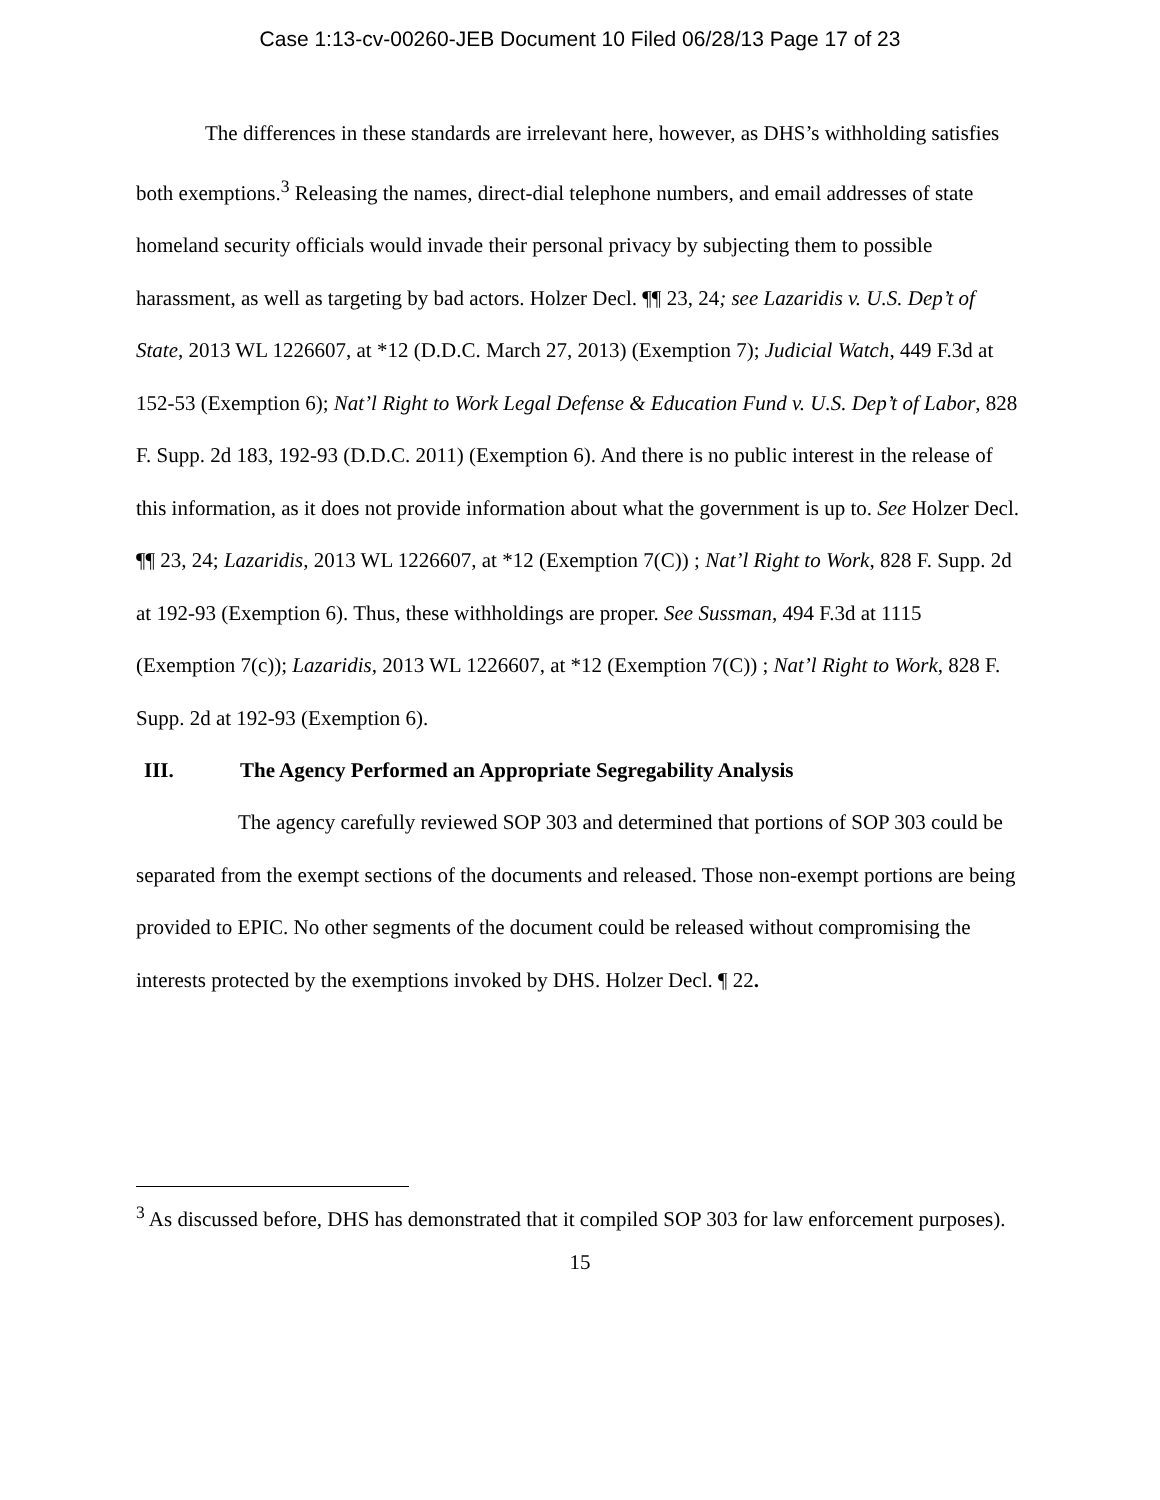Case 1:13-cv-00260-JEB Document 10 Filed 06/28/13 Page 17 of 23
The differences in these standards are irrelevant here, however, as DHS’s withholding satisfies both exemptions.<sup>3</sup> Releasing the names, direct-dial telephone numbers, and email addresses of state homeland security officials would invade their personal privacy by subjecting them to possible harassment, as well as targeting by bad actors. Holzer Decl. ¶¶ 23, 24; see Lazaridis v. U.S. Dep’t of State, 2013 WL 1226607, at *12 (D.D.C. March 27, 2013) (Exemption 7); Judicial Watch, 449 F.3d at 152-53 (Exemption 6); Nat’l Right to Work Legal Defense & Education Fund v. U.S. Dep’t of Labor, 828 F. Supp. 2d 183, 192-93 (D.D.C. 2011) (Exemption 6). And there is no public interest in the release of this information, as it does not provide information about what the government is up to. See Holzer Decl. ¶¶ 23, 24; Lazaridis, 2013 WL 1226607, at *12 (Exemption 7(C)) ; Nat’l Right to Work, 828 F. Supp. 2d at 192-93 (Exemption 6). Thus, these withholdings are proper. See Sussman, 494 F.3d at 1115 (Exemption 7(c)); Lazaridis, 2013 WL 1226607, at *12 (Exemption 7(C)) ; Nat’l Right to Work, 828 F. Supp. 2d at 192-93 (Exemption 6).
III. The Agency Performed an Appropriate Segregability Analysis
The agency carefully reviewed SOP 303 and determined that portions of SOP 303 could be separated from the exempt sections of the documents and released. Those non-exempt portions are being provided to EPIC. No other segments of the document could be released without compromising the interests protected by the exemptions invoked by DHS. Holzer Decl. ¶ 22.
<sup>3</sup> As discussed before, DHS has demonstrated that it compiled SOP 303 for law enforcement purposes).
15